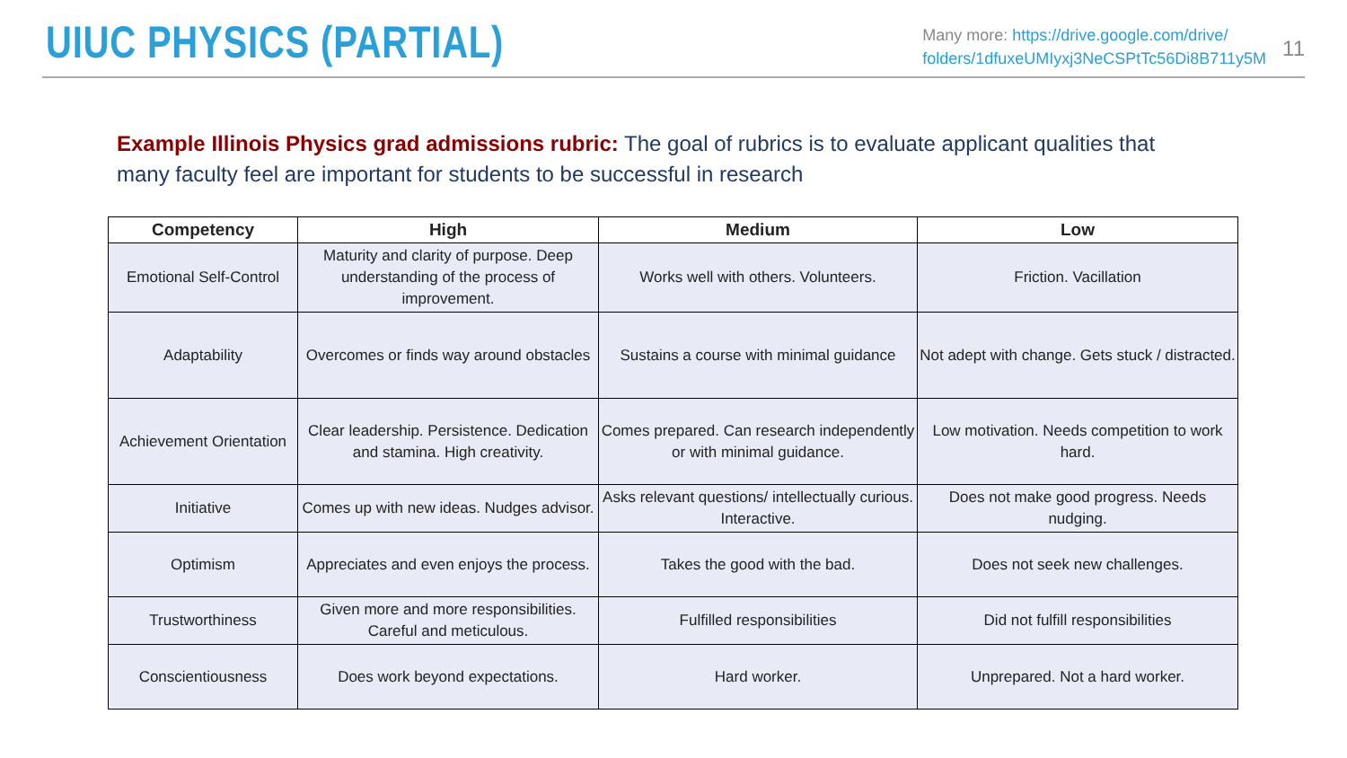UIUC PHYSICS (PARTIAL)
Many more: https://drive.google.com/drive/
folders/1dfuxeUMIyxj3NeCSPtTc56Di8B711y5M
11
Example Illinois Physics grad admissions rubric: The goal of rubrics is to evaluate applicant qualities that many faculty feel are important for students to be successful in research
| Competency | High | Medium | Low |
| --- | --- | --- | --- |
| Emotional Self-Control | Maturity and clarity of purpose. Deep understanding of the process of improvement. | Works well with others. Volunteers. | Friction. Vacillation |
| Adaptability | Overcomes or finds way around obstacles | Sustains a course with minimal guidance | Not adept with change. Gets stuck / distracted. |
| Achievement Orientation | Clear leadership. Persistence. Dedication and stamina. High creativity. | Comes prepared. Can research independently or with minimal guidance. | Low motivation. Needs competition to work hard. |
| Initiative | Comes up with new ideas. Nudges advisor. | Asks relevant questions/ intellectually curious. Interactive. | Does not make good progress. Needs nudging. |
| Optimism | Appreciates and even enjoys the process. | Takes the good with the bad. | Does not seek new challenges. |
| Trustworthiness | Given more and more responsibilities. Careful and meticulous. | Fulfilled responsibilities | Did not fulfill responsibilities |
| Conscientiousness | Does work beyond expectations. | Hard worker. | Unprepared. Not a hard worker. |